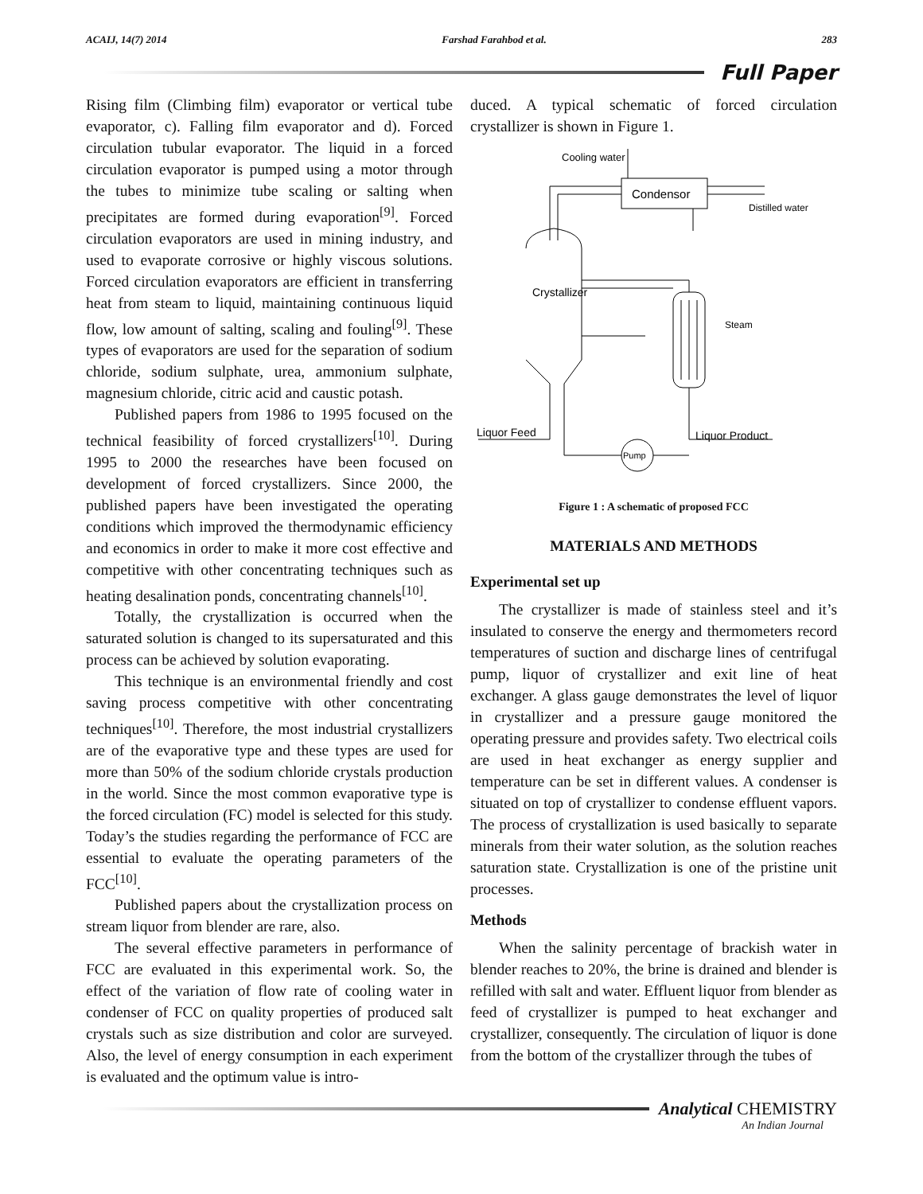ACAIJ, 14(7) 2014 Farshad Farahbod et al. 283
Full Paper
Rising film (Climbing film) evaporator or vertical tube evaporator, c). Falling film evaporator and d). Forced circulation tubular evaporator. The liquid in a forced circulation evaporator is pumped using a motor through the tubes to minimize tube scaling or salting when precipitates are formed during evaporation<sup>[9]</sup>. Forced circulation evaporators are used in mining industry, and used to evaporate corrosive or highly viscous solutions. Forced circulation evaporators are efficient in transferring heat from steam to liquid, maintaining continuous liquid flow, low amount of salting, scaling and fouling<sup>[9]</sup>. These types of evaporators are used for the separation of sodium chloride, sodium sulphate, urea, ammonium sulphate, magnesium chloride, citric acid and caustic potash.
Published papers from 1986 to 1995 focused on the technical feasibility of forced crystallizers<sup>[10]</sup>. During 1995 to 2000 the researches have been focused on development of forced crystallizers. Since 2000, the published papers have been investigated the operating conditions which improved the thermodynamic efficiency and economics in order to make it more cost effective and competitive with other concentrating techniques such as heating desalination ponds, concentrating channels<sup>[10]</sup>.
Totally, the crystallization is occurred when the saturated solution is changed to its supersaturated and this process can be achieved by solution evaporating.
This technique is an environmental friendly and cost saving process competitive with other concentrating techniques<sup>[10]</sup>. Therefore, the most industrial crystallizers are of the evaporative type and these types are used for more than 50% of the sodium chloride crystals production in the world. Since the most common evaporative type is the forced circulation (FC) model is selected for this study. Today’s the studies regarding the performance of FCC are essential to evaluate the operating parameters of the FCC<sup>[10]</sup>.
Published papers about the crystallization process on stream liquor from blender are rare, also.
The several effective parameters in performance of FCC are evaluated in this experimental work. So, the effect of the variation of flow rate of cooling water in condenser of FCC on quality properties of produced salt crystals such as size distribution and color are surveyed. Also, the level of energy consumption in each experiment is evaluated and the optimum value is intro-
duced. A typical schematic of forced circulation crystallizer is shown in Figure 1.
Cooling water
Condensor
Distilled water
Crystallizer
Steam
Liquor Feed
Liquor Product
Pump
Figure 1 : A schematic of proposed FCC
MATERIALS AND METHODS
Experimental set up
The crystallizer is made of stainless steel and it’s insulated to conserve the energy and thermometers record temperatures of suction and discharge lines of centrifugal pump, liquor of crystallizer and exit line of heat exchanger. A glass gauge demonstrates the level of liquor in crystallizer and a pressure gauge monitored the operating pressure and provides safety. Two electrical coils are used in heat exchanger as energy supplier and temperature can be set in different values. A condenser is situated on top of crystallizer to condense effluent vapors. The process of crystallization is used basically to separate minerals from their water solution, as the solution reaches saturation state. Crystallization is one of the pristine unit processes.
Methods
When the salinity percentage of brackish water in blender reaches to 20%, the brine is drained and blender is refilled with salt and water. Effluent liquor from blender as feed of crystallizer is pumped to heat exchanger and crystallizer, consequently. The circulation of liquor is done from the bottom of the crystallizer through the tubes of
Analytical CHEMISTRY
An Indian Journal